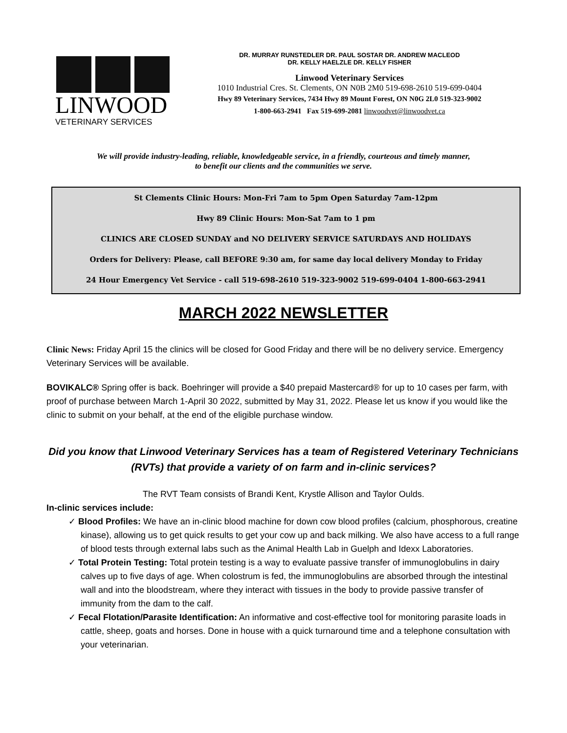LINWOOD
VETERINARY SERVICES
DR. MURRAY RUNSTEDLER DR. PAUL SOSTAR DR. ANDREW MACLEOD
DR. KELLY HAELZLE DR. KELLY FISHER
Linwood Veterinary Services
1010 Industrial Cres. St. Clements, ON N0B 2M0 519-698-2610 519-699-0404
Hwy 89 Veterinary Services, 7434 Hwy 89 Mount Forest, ON N0G 2L0 519-323-9002
1-800-663-2941 Fax 519-699-2081 linwoodvet@linwoodvet.ca
We will provide industry-leading, reliable, knowledgeable service, in a friendly, courteous and timely manner,
to benefit our clients and the communities we serve.
St Clements Clinic Hours: Mon-Fri 7am to 5pm Open Saturday 7am-12pm
Hwy 89 Clinic Hours: Mon-Sat 7am to 1 pm
CLINICS ARE CLOSED SUNDAY and NO DELIVERY SERVICE SATURDAYS AND HOLIDAYS
Orders for Delivery: Please, call BEFORE 9:30 am, for same day local delivery Monday to Friday
24 Hour Emergency Vet Service - call 519-698-2610 519-323-9002 519-699-0404 1-800-663-2941
MARCH 2022 NEWSLETTER
Clinic News: Friday April 15 the clinics will be closed for Good Friday and there will be no delivery service. Emergency Veterinary Services will be available.
BOVIKALC® Spring offer is back. Boehringer will provide a $40 prepaid Mastercard® for up to 10 cases per farm, with proof of purchase between March 1-April 30 2022, submitted by May 31, 2022. Please let us know if you would like the clinic to submit on your behalf, at the end of the eligible purchase window.
Did you know that Linwood Veterinary Services has a team of Registered Veterinary Technicians (RVTs) that provide a variety of on farm and in-clinic services?
The RVT Team consists of Brandi Kent, Krystle Allison and Taylor Oulds.
In-clinic services include:
✓ Blood Profiles: We have an in-clinic blood machine for down cow blood profiles (calcium, phosphorous, creatine kinase), allowing us to get quick results to get your cow up and back milking. We also have access to a full range of blood tests through external labs such as the Animal Health Lab in Guelph and Idexx Laboratories.
✓ Total Protein Testing: Total protein testing is a way to evaluate passive transfer of immunoglobulins in dairy calves up to five days of age. When colostrum is fed, the immunoglobulins are absorbed through the intestinal wall and into the bloodstream, where they interact with tissues in the body to provide passive transfer of immunity from the dam to the calf.
✓ Fecal Flotation/Parasite Identification: An informative and cost-effective tool for monitoring parasite loads in cattle, sheep, goats and horses. Done in house with a quick turnaround time and a telephone consultation with your veterinarian.